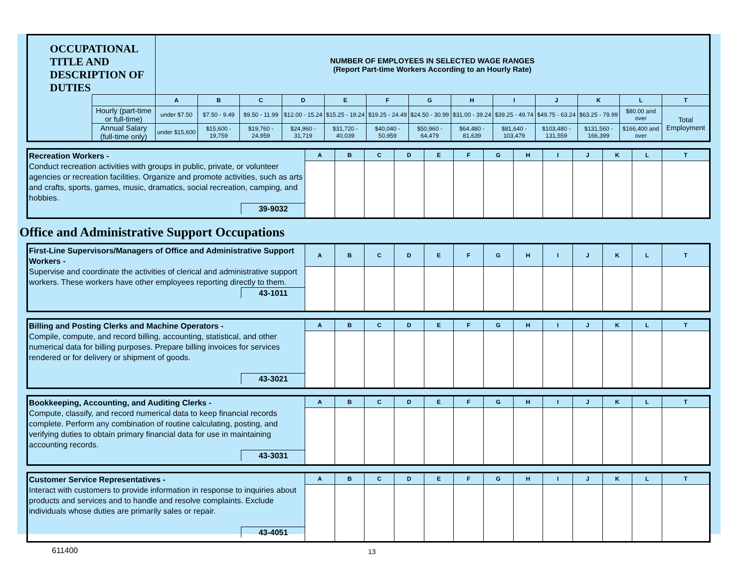| OCCUPATIONAL TITLE AND DESCRIPTION OF DUTIES | | NUMBER OF EMPLOYEES IN SELECTED WAGE RANGES (Report Part-time Workers According to an Hourly Rate) | | | | | | | | | | | | |
| | | A | B | C | D | E | F | G | H | I | J | K | L | T |
| | Hourly (part-time or full-time) | under $7.50 | $7.50 - 9.49 | $9.50 - 11.99 | $12.00 - 15.24 | $15.25 - 19.24 | $19.25 - 24.49 | $24.50 - 30.99 | $31.00 - 39.24 | $39.25 - 49.74 | $49.75 - 63.24 | $63.25 - 79.99 | $80.00 and over | Total Employment |
| | Annual Salary (full-time only) | under $15,600 | $15,600 - 19,759 | $19,760 - 24,959 | $24,960 - 31,719 | $31,720 - 40,039 | $40,040 - 50,959 | $50,960 - 64,479 | $64,480 - 81,639 | $81,640 - 103,479 | $103,480 - 131,559 | $131,560 - 166,399 | $166,400 and over | |
| Recreation Workers - Conduct recreation activities with groups in public, private, or volunteer agencies or recreation facilities. Organize and promote activities, such as arts and crafts, sports, games, music, dramatics, social recreation, camping, and hobbies. 39-9032 | A | B | C | D | E | F | G | H | I | J | K | L | T |
Office and Administrative Support Occupations
| First-Line Supervisors/Managers of Office and Administrative Support Workers - Supervise and coordinate the activities of clerical and administrative support workers. These workers have other employees reporting directly to them. 43-1011 | A | B | C | D | E | F | G | H | I | J | K | L | T |
| Billing and Posting Clerks and Machine Operators - Compile, compute, and record billing, accounting, statistical, and other numerical data for billing purposes. Prepare billing invoices for services rendered or for delivery or shipment of goods. 43-3021 | A | B | C | D | E | F | G | H | I | J | K | L | T |
| Bookkeeping, Accounting, and Auditing Clerks - Compute, classify, and record numerical data to keep financial records complete. Perform any combination of routine calculating, posting, and verifying duties to obtain primary financial data for use in maintaining accounting records. 43-3031 | A | B | C | D | E | F | G | H | I | J | K | L | T |
| Customer Service Representatives - Interact with customers to provide information in response to inquiries about products and services and to handle and resolve complaints. Exclude individuals whose duties are primarily sales or repair. 43-4051 | A | B | C | D | E | F | G | H | I | J | K | L | T |
611400 13